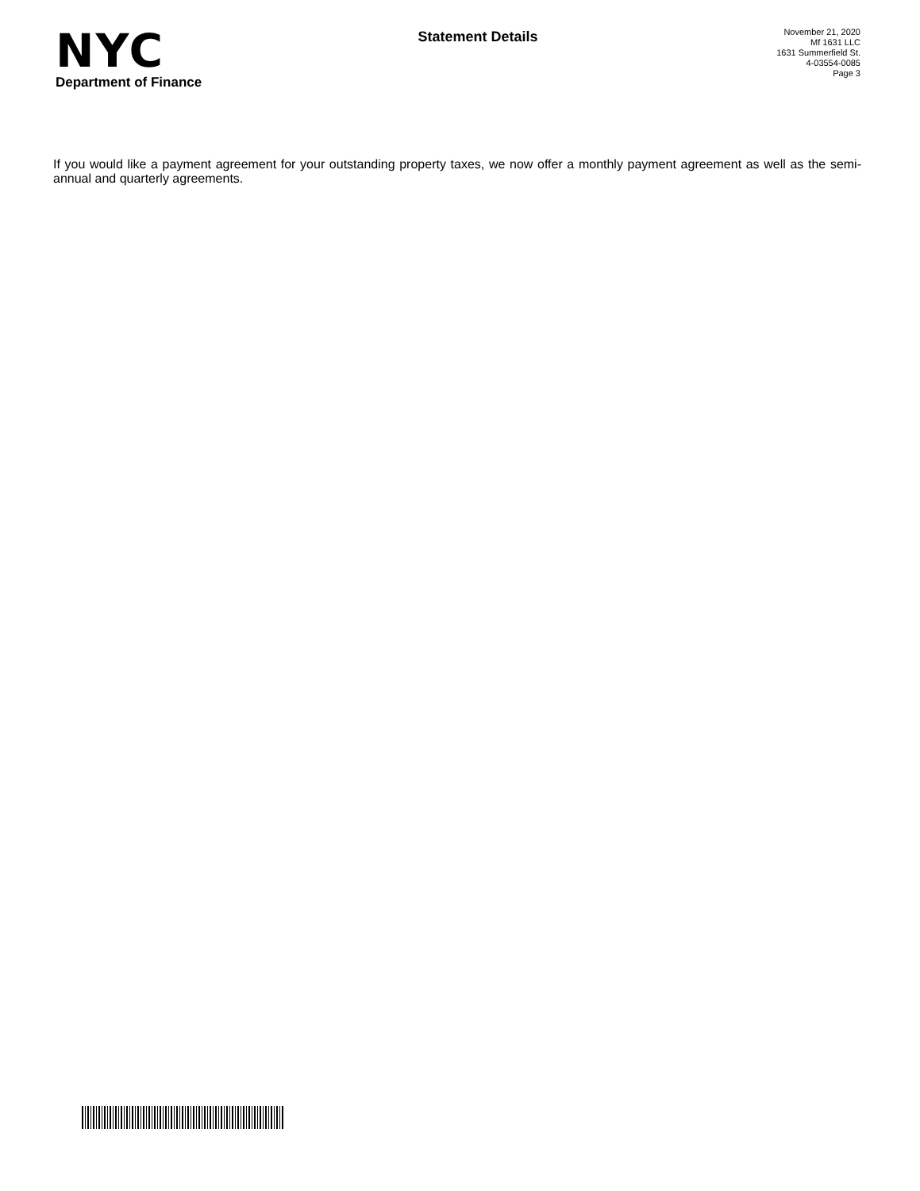NYC
Department of Finance
Statement Details
November 21, 2020
Mf 1631 LLC
1631 Summerfield St.
4-03554-0085
Page 3
If you would like a payment agreement for your outstanding property taxes, we now offer a monthly payment agreement as well as the semi-annual and quarterly agreements.